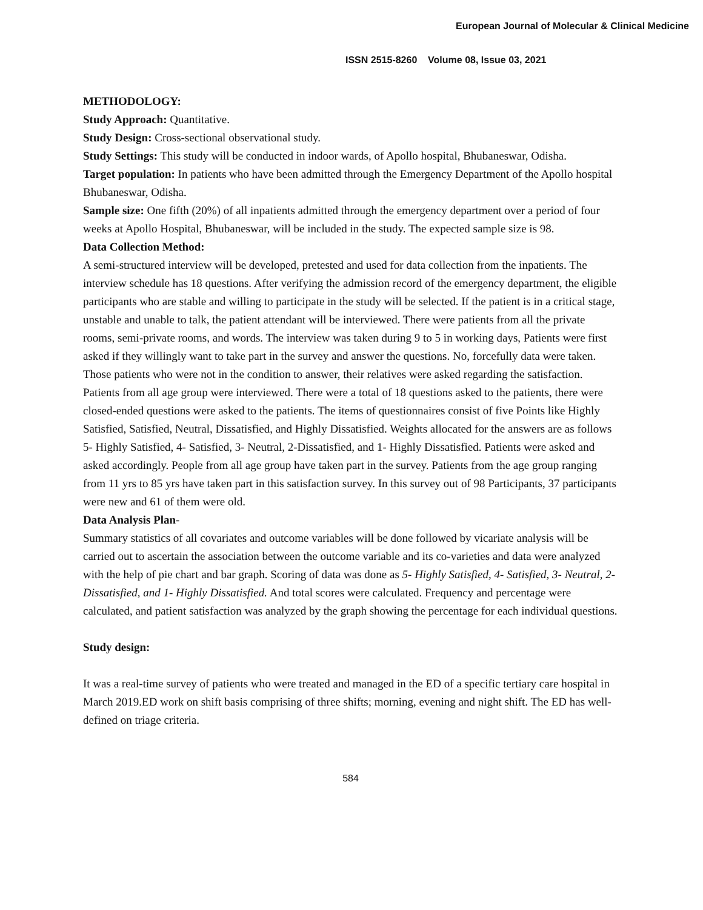European Journal of Molecular & Clinical Medicine
ISSN 2515-8260 Volume 08, Issue 03, 2021
METHODOLOGY:
Study Approach: Quantitative.
Study Design: Cross-sectional observational study.
Study Settings: This study will be conducted in indoor wards, of Apollo hospital, Bhubaneswar, Odisha.
Target population: In patients who have been admitted through the Emergency Department of the Apollo hospital Bhubaneswar, Odisha.
Sample size: One fifth (20%) of all inpatients admitted through the emergency department over a period of four weeks at Apollo Hospital, Bhubaneswar, will be included in the study. The expected sample size is 98.
Data Collection Method:
A semi-structured interview will be developed, pretested and used for data collection from the inpatients. The interview schedule has 18 questions. After verifying the admission record of the emergency department, the eligible participants who are stable and willing to participate in the study will be selected. If the patient is in a critical stage, unstable and unable to talk, the patient attendant will be interviewed. There were patients from all the private rooms, semi-private rooms, and words. The interview was taken during 9 to 5 in working days, Patients were first asked if they willingly want to take part in the survey and answer the questions. No, forcefully data were taken. Those patients who were not in the condition to answer, their relatives were asked regarding the satisfaction. Patients from all age group were interviewed. There were a total of 18 questions asked to the patients, there were closed-ended questions were asked to the patients. The items of questionnaires consist of five Points like Highly Satisfied, Satisfied, Neutral, Dissatisfied, and Highly Dissatisfied. Weights allocated for the answers are as follows 5- Highly Satisfied, 4- Satisfied, 3- Neutral, 2-Dissatisfied, and 1- Highly Dissatisfied. Patients were asked and asked accordingly. People from all age group have taken part in the survey. Patients from the age group ranging from 11 yrs to 85 yrs have taken part in this satisfaction survey. In this survey out of 98 Participants, 37 participants were new and 61 of them were old.
Data Analysis Plan-
Summary statistics of all covariates and outcome variables will be done followed by vicariate analysis will be carried out to ascertain the association between the outcome variable and its co-varieties and data were analyzed with the help of pie chart and bar graph. Scoring of data was done as 5- Highly Satisfied, 4- Satisfied, 3- Neutral, 2-Dissatisfied, and 1- Highly Dissatisfied. And total scores were calculated. Frequency and percentage were calculated, and patient satisfaction was analyzed by the graph showing the percentage for each individual questions.
Study design:
It was a real-time survey of patients who were treated and managed in the ED of a specific tertiary care hospital in March 2019.ED work on shift basis comprising of three shifts; morning, evening and night shift. The ED has well-defined on triage criteria.
584